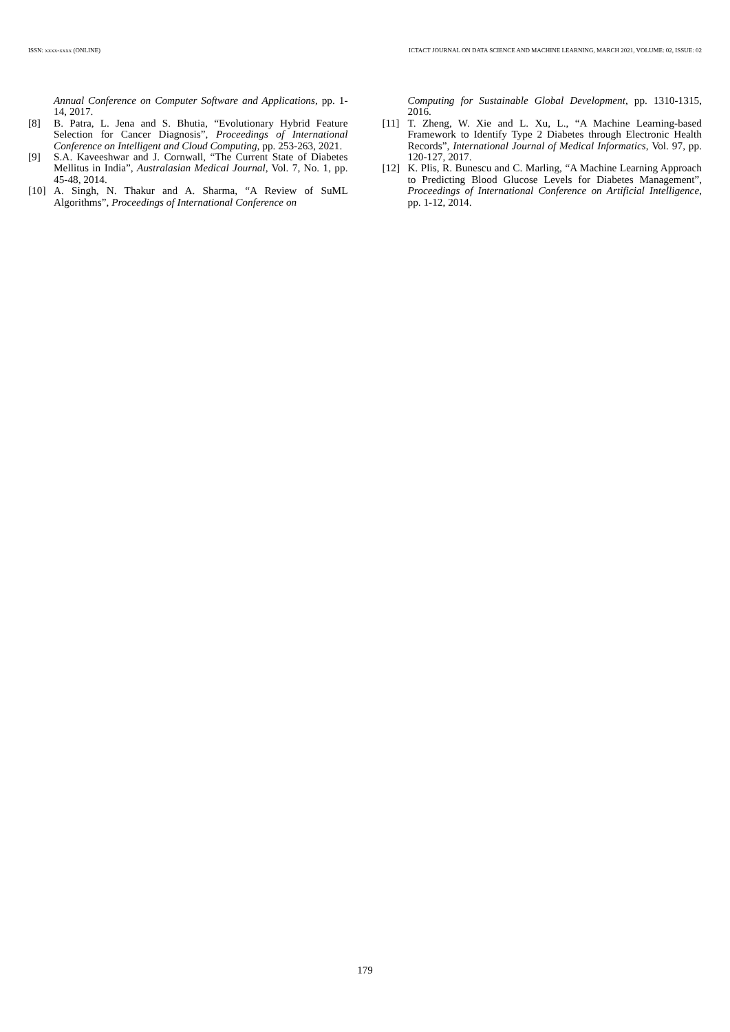ISSN: xxxx-xxxx (ONLINE) ICTACT JOURNAL ON DATA SCIENCE AND MACHINE LEARNING, MARCH 2021, VOLUME: 02, ISSUE: 02
Annual Conference on Computer Software and Applications, pp. 1-14, 2017.
[8] B. Patra, L. Jena and S. Bhutia, “Evolutionary Hybrid Feature Selection for Cancer Diagnosis”, Proceedings of International Conference on Intelligent and Cloud Computing, pp. 253-263, 2021.
[9] S.A. Kaveeshwar and J. Cornwall, “The Current State of Diabetes Mellitus in India”, Australasian Medical Journal, Vol. 7, No. 1, pp. 45-48, 2014.
[10] A. Singh, N. Thakur and A. Sharma, “A Review of SuML Algorithms”, Proceedings of International Conference on
Computing for Sustainable Global Development, pp. 1310-1315, 2016.
[11] T. Zheng, W. Xie and L. Xu, L., “A Machine Learning-based Framework to Identify Type 2 Diabetes through Electronic Health Records”, International Journal of Medical Informatics, Vol. 97, pp. 120-127, 2017.
[12] K. Plis, R. Bunescu and C. Marling, “A Machine Learning Approach to Predicting Blood Glucose Levels for Diabetes Management”, Proceedings of International Conference on Artificial Intelligence, pp. 1-12, 2014.
179